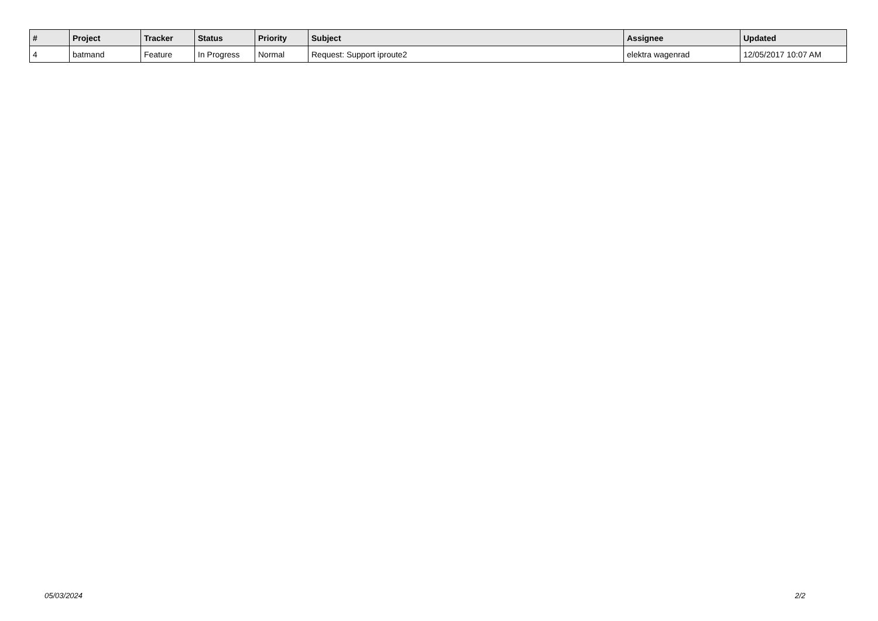| # | Project | Tracker | Status | Priority | Subject | Assignee | Updated |
| --- | --- | --- | --- | --- | --- | --- | --- |
| 4 | batmand | Feature | In Progress | Normal | Request: Support iproute2 | elektra wagenrad | 12/05/2017 10:07 AM |
05/03/2024 2/2